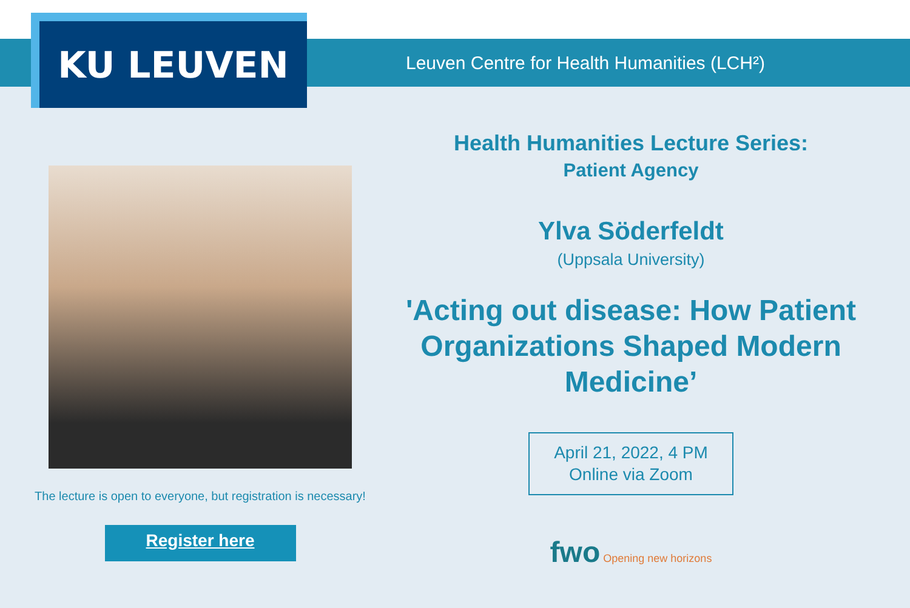Leuven Centre for Health Humanities (LCH²)
KU LEUVEN
The lecture is open to everyone, but registration is necessary!
Register here
Health Humanities Lecture Series:
Patient Agency
Ylva Söderfeldt
(Uppsala University)
'Acting out disease: How Patient Organizations Shaped Modern Medicine’
April 21, 2022, 4 PM
Online via Zoom
fwo Opening new horizons